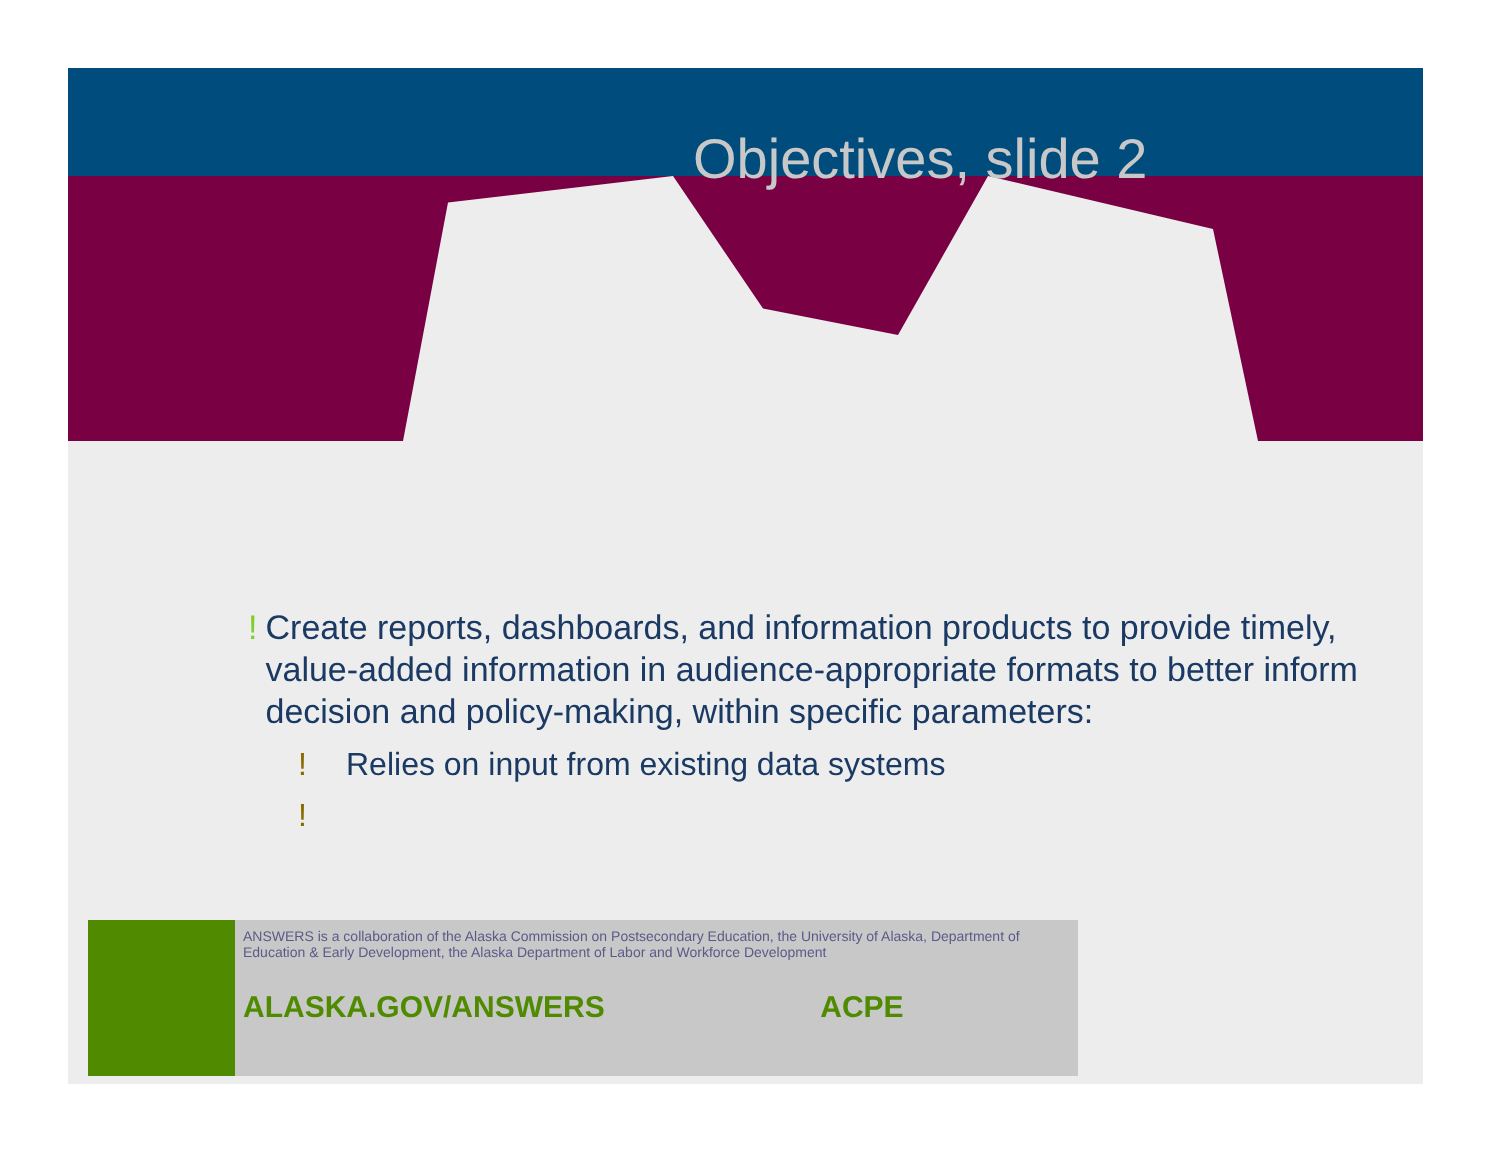Objectives, slide 2
! Create reports, dashboards, and information products to provide timely, value-added information in audience-appropriate formats to better inform decision and policy-making, within specific parameters:
! Relies on input from existing data systems
!
ANSWERS is a collaboration of the Alaska Commission on Postsecondary Education, the University of Alaska, Department of Education & Early Development, the Alaska Department of Labor and Workforce Development
ALASKA.GOV/ANSWERS ACPE